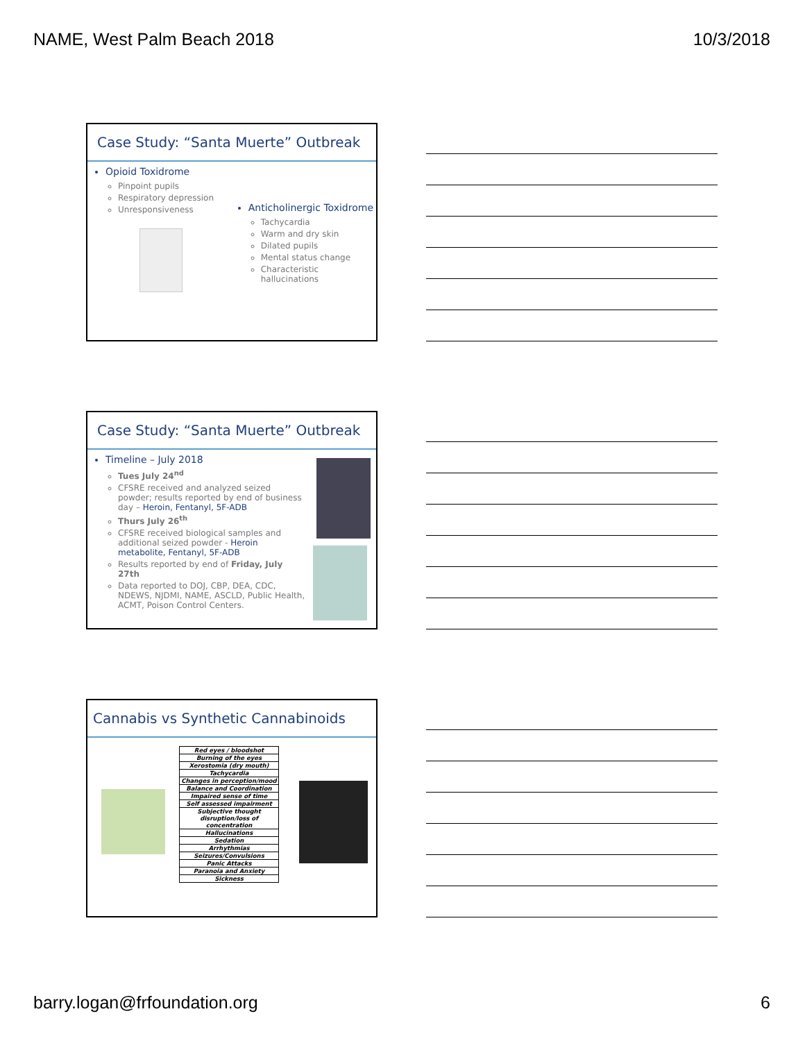NAME, West Palm Beach 2018 10/3/2018
Case Study: “Santa Muerte” Outbreak
Opioid Toxidrome
Pinpoint pupils
Respiratory depression
Unresponsiveness
Anticholinergic Toxidrome
Tachycardia
Warm and dry skin
Dilated pupils
Mental status change
Characteristic hallucinations
Case Study: “Santa Muerte” Outbreak
Timeline – July 2018
Tues July 24<sup>nd</sup>
CFSRE received and analyzed seized powder; results reported by end of business day – Heroin, Fentanyl, 5F-ADB
Thurs July 26<sup>th</sup>
CFSRE received biological samples and additional seized powder - Heroin metabolite, Fentanyl, 5F-ADB
Results reported by end of Friday, July 27th
Data reported to DOJ, CBP, DEA, CDC, NDEWS, NJDMI, NAME, ASCLD, Public Health, ACMT, Poison Control Centers.
Cannabis vs Synthetic Cannabinoids
| Red eyes / bloodshot |
| Burning of the eyes |
| Xerostomia (dry mouth) |
| Tachycardia |
| Changes in perception/mood |
| Balance and Coordination |
| Impaired sense of time |
| Self assessed impairment |
| Subjective thought disruption/loss of concentration |
| Hallucinations |
| Sedation |
| Arrhythmias |
| Seizures/Convulsions |
| Panic Attacks |
| Paranoia and Anxiety |
| Sickness |
barry.logan@frfoundation.org 6